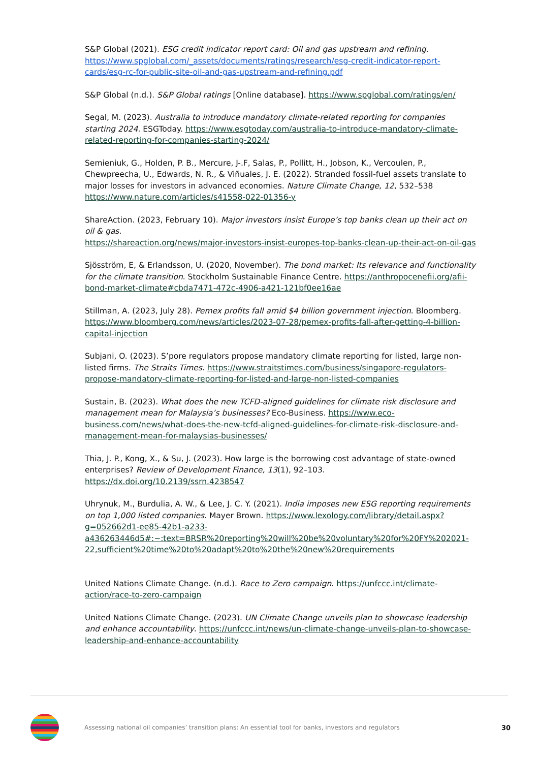S&P Global (2021). ESG credit indicator report card: Oil and gas upstream and refining. https://www.spglobal.com/_assets/documents/ratings/research/esg-credit-indicator-report-cards/esg-rc-for-public-site-oil-and-gas-upstream-and-refining.pdf
S&P Global (n.d.). S&P Global ratings [Online database]. https://www.spglobal.com/ratings/en/
Segal, M. (2023). Australia to introduce mandatory climate-related reporting for companies starting 2024. ESGToday. https://www.esgtoday.com/australia-to-introduce-mandatory-climate-related-reporting-for-companies-starting-2024/
Semieniuk, G., Holden, P. B., Mercure, J-.F, Salas, P., Pollitt, H., Jobson, K., Vercoulen, P., Chewpreecha, U., Edwards, N. R., & Viñuales, J. E. (2022). Stranded fossil-fuel assets translate to major losses for investors in advanced economies. Nature Climate Change, 12, 532–538 https://www.nature.com/articles/s41558-022-01356-y
ShareAction. (2023, February 10). Major investors insist Europe’s top banks clean up their act on oil & gas.
https://shareaction.org/news/major-investors-insist-europes-top-banks-clean-up-their-act-on-oil-gas
Sjösström, E, & Erlandsson, U. (2020, November). The bond market: Its relevance and functionality for the climate transition. Stockholm Sustainable Finance Centre. https://anthropocenefii.org/afii-bond-market-climate#cbda7471-472c-4906-a421-121bf0ee16ae
Stillman, A. (2023, July 28). Pemex profits fall amid $4 billion government injection. Bloomberg. https://www.bloomberg.com/news/articles/2023-07-28/pemex-profits-fall-after-getting-4-billion-capital-injection
Subjani, O. (2023). S’pore regulators propose mandatory climate reporting for listed, large non-listed firms. The Straits Times. https://www.straitstimes.com/business/singapore-regulators-propose-mandatory-climate-reporting-for-listed-and-large-non-listed-companies
Sustain, B. (2023). What does the new TCFD-aligned guidelines for climate risk disclosure and management mean for Malaysia’s businesses? Eco-Business. https://www.eco-business.com/news/what-does-the-new-tcfd-aligned-guidelines-for-climate-risk-disclosure-and-management-mean-for-malaysias-businesses/
Thia, J. P., Kong, X., & Su, J. (2023). How large is the borrowing cost advantage of state-owned enterprises? Review of Development Finance, 13(1), 92–103. https://dx.doi.org/10.2139/ssrn.4238547
Uhrynuk, M., Burdulia, A. W., & Lee, J. C. Y. (2021). India imposes new ESG reporting requirements on top 1,000 listed companies. Mayer Brown. https://www.lexology.com/library/detail.aspx?g=052662d1-ee85-42b1-a233-a436263446d5#:~:text=BRSR%20reporting%20will%20be%20voluntary%20for%20FY%202021-22,sufficient%20time%20to%20adapt%20to%20the%20new%20requirements
United Nations Climate Change. (n.d.). Race to Zero campaign. https://unfccc.int/climate-action/race-to-zero-campaign
United Nations Climate Change. (2023). UN Climate Change unveils plan to showcase leadership and enhance accountability. https://unfccc.int/news/un-climate-change-unveils-plan-to-showcase-leadership-and-enhance-accountability
Assessing national oil companies’ transition plans: An essential tool for banks, investors and regulators
30